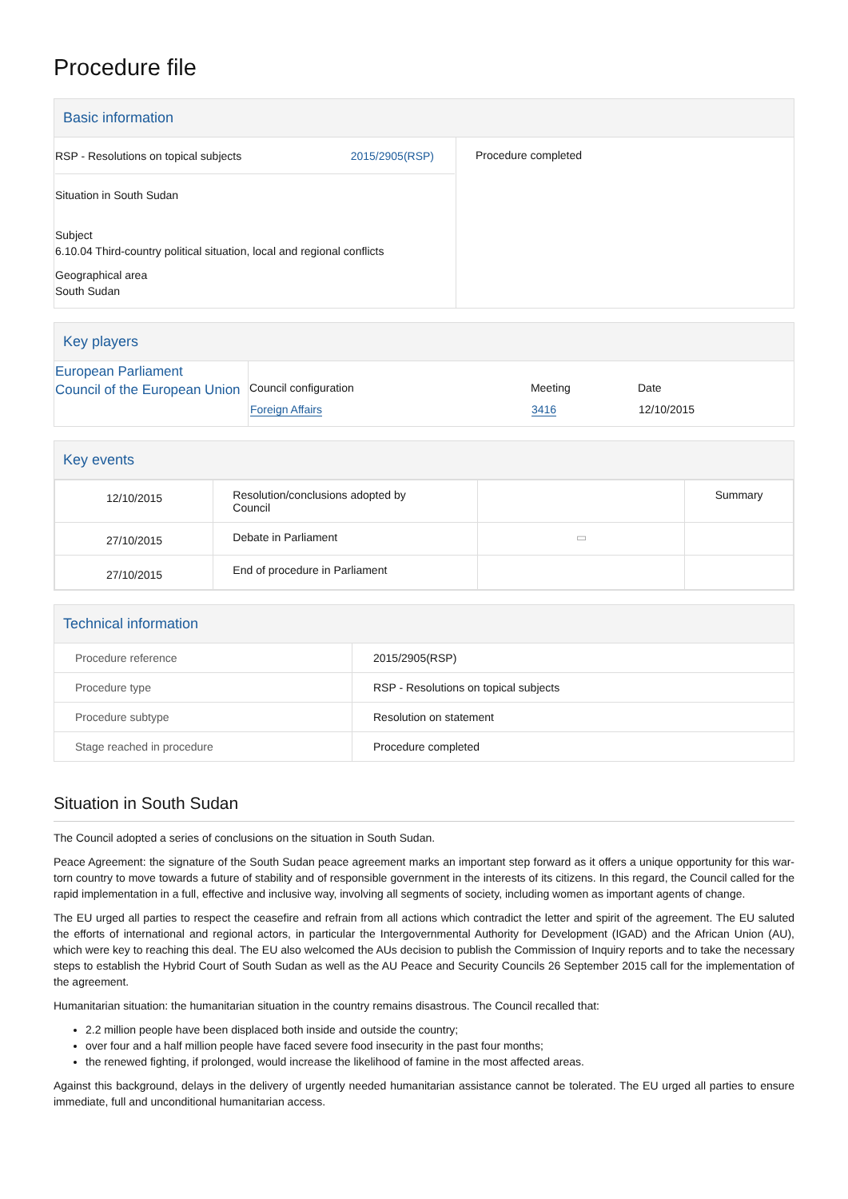Procedure file
Basic information
| / RSP - Resolutions on topical subjects / 2015/2905(RSP) / Situation in South Sudan Subject 6.10.04 Third-country political situation, local and regional conflicts Geographical area South Sudan | Procedure completed |
Key players
| European Parliament Council of the European Union | / Council configuration / Meeting / Date / / Foreign Affairs / 3416 / 12/10/2015 / |
Key events
| 12/10/2015 | Resolution/conclusions adopted by Council | | Summary |
| 27/10/2015 | Debate in Parliament | ▭ | |
| 27/10/2015 | End of procedure in Parliament | | |
Technical information
| Procedure reference | 2015/2905(RSP) |
| Procedure type | RSP - Resolutions on topical subjects |
| Procedure subtype | Resolution on statement |
| Stage reached in procedure | Procedure completed |
Situation in South Sudan
The Council adopted a series of conclusions on the situation in South Sudan.
Peace Agreement: the signature of the South Sudan peace agreement marks an important step forward as it offers a unique opportunity for this war-torn country to move towards a future of stability and of responsible government in the interests of its citizens. In this regard, the Council called for the rapid implementation in a full, effective and inclusive way, involving all segments of society, including women as important agents of change.
The EU urged all parties to respect the ceasefire and refrain from all actions which contradict the letter and spirit of the agreement. The EU saluted the efforts of international and regional actors, in particular the Intergovernmental Authority for Development (IGAD) and the African Union (AU), which were key to reaching this deal. The EU also welcomed the AUs decision to publish the Commission of Inquiry reports and to take the necessary steps to establish the Hybrid Court of South Sudan as well as the AU Peace and Security Councils 26 September 2015 call for the implementation of the agreement.
Humanitarian situation: the humanitarian situation in the country remains disastrous. The Council recalled that:
2.2 million people have been displaced both inside and outside the country;
over four and a half million people have faced severe food insecurity in the past four months;
the renewed fighting, if prolonged, would increase the likelihood of famine in the most affected areas.
Against this background, delays in the delivery of urgently needed humanitarian assistance cannot be tolerated. The EU urged all parties to ensure immediate, full and unconditional humanitarian access.